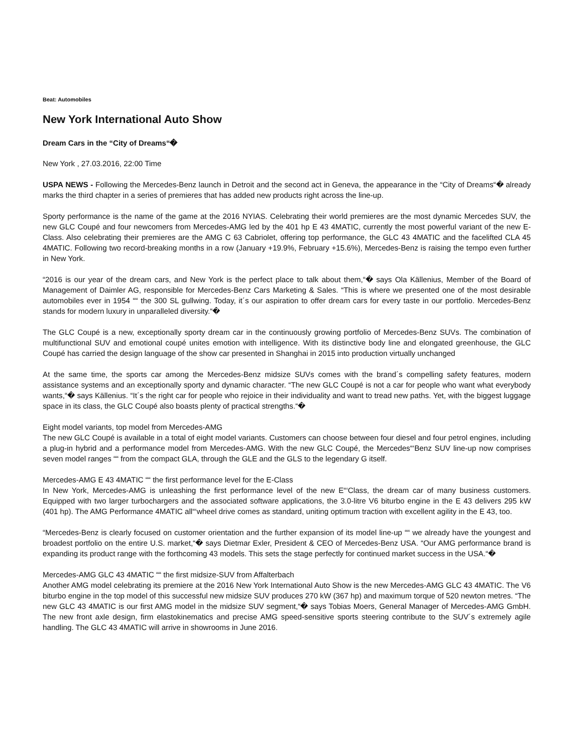Beat: Automobiles
New York International Auto Show
Dream Cars in the “City of Dreams“�
New York , 27.03.2016, 22:00 Time
USPA NEWS - Following the Mercedes-Benz launch in Detroit and the second act in Geneva, the appearance in the “City of Dreams“� already marks the third chapter in a series of premieres that has added new products right across the line-up.
Sporty performance is the name of the game at the 2016 NYIAS. Celebrating their world premieres are the most dynamic Mercedes SUV, the new GLC Coupé and four newcomers from Mercedes-AMG led by the 401 hp E 43 4MATIC, currently the most powerful variant of the new E-Class. Also celebrating their premieres are the AMG C 63 Cabriolet, offering top performance, the GLC 43 4MATIC and the facelifted CLA 45 4MATIC. Following two record-breaking months in a row (January +19.9%, February +15.6%), Mercedes-Benz is raising the tempo even further in New York.
“2016 is our year of the dream cars, and New York is the perfect place to talk about them,“� says Ola Källenius, Member of the Board of Management of Daimler AG, responsible for Mercedes-Benz Cars Marketing & Sales. “This is where we presented one of the most desirable automobiles ever in 1954 ““ the 300 SL gullwing. Today, it´s our aspiration to offer dream cars for every taste in our portfolio. Mercedes-Benz stands for modern luxury in unparalleled diversity.“�
The GLC Coupé is a new, exceptionally sporty dream car in the continuously growing portfolio of Mercedes-Benz SUVs. The combination of multifunctional SUV and emotional coupé unites emotion with intelligence. With its distinctive body line and elongated greenhouse, the GLC Coupé has carried the design language of the show car presented in Shanghai in 2015 into production virtually unchanged
At the same time, the sports car among the Mercedes-Benz midsize SUVs comes with the brand´s compelling safety features, modern assistance systems and an exceptionally sporty and dynamic character. “The new GLC Coupé is not a car for people who want what everybody wants,“� says Källenius. “It´s the right car for people who rejoice in their individuality and want to tread new paths. Yet, with the biggest luggage space in its class, the GLC Coupé also boasts plenty of practical strengths.“�
Eight model variants, top model from Mercedes-AMG
The new GLC Coupé is available in a total of eight model variants. Customers can choose between four diesel and four petrol engines, including a plug-in hybrid and a performance model from Mercedes-AMG. With the new GLC Coupé, the Mercedes“‘Benz SUV line-up now comprises seven model ranges ““ from the compact GLA, through the GLE and the GLS to the legendary G itself.
Mercedes-AMG E 43 4MATIC ““ the first performance level for the E-Class
In New York, Mercedes-AMG is unleashing the first performance level of the new E“‘Class, the dream car of many business customers. Equipped with two larger turbochargers and the associated software applications, the 3.0-litre V6 biturbo engine in the E 43 delivers 295 kW (401 hp). The AMG Performance 4MATIC all“‘wheel drive comes as standard, uniting optimum traction with excellent agility in the E 43, too.
“Mercedes-Benz is clearly focused on customer orientation and the further expansion of its model line-up ““ we already have the youngest and broadest portfolio on the entire U.S. market,“� says Dietmar Exler, President & CEO of Mercedes-Benz USA. “Our AMG performance brand is expanding its product range with the forthcoming 43 models. This sets the stage perfectly for continued market success in the USA.“�
Mercedes-AMG GLC 43 4MATIC ““ the first midsize-SUV from Affalterbach
Another AMG model celebrating its premiere at the 2016 New York International Auto Show is the new Mercedes-AMG GLC 43 4MATIC. The V6 biturbo engine in the top model of this successful new midsize SUV produces 270 kW (367 hp) and maximum torque of 520 newton metres. “The new GLC 43 4MATIC is our first AMG model in the midsize SUV segment,“� says Tobias Moers, General Manager of Mercedes-AMG GmbH. The new front axle design, firm elastokinematics and precise AMG speed-sensitive sports steering contribute to the SUV´s extremely agile handling. The GLC 43 4MATIC will arrive in showrooms in June 2016.